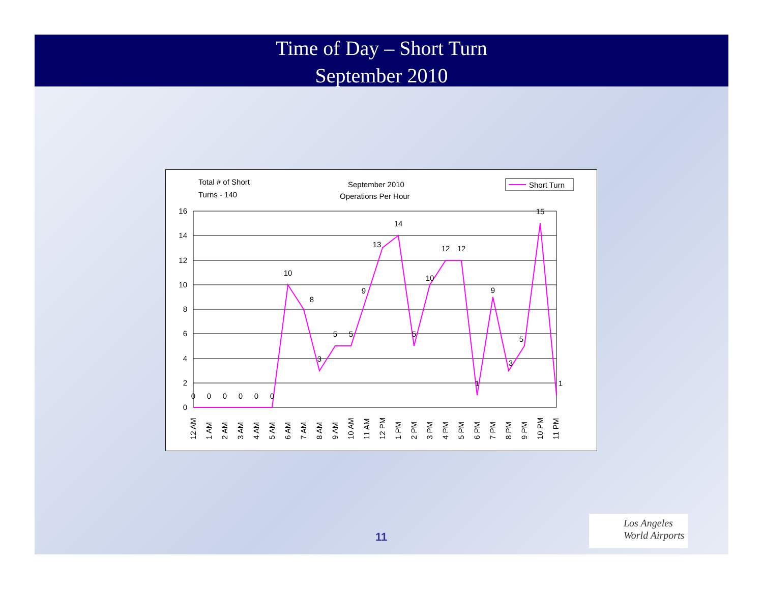Time of Day – Short Turn
September 2010
Total # of Short
Turns - 140
September 2010
Operations Per Hour
Short Turn
0
2
4
6
8
10
12
14
16
0
0
0
0
0
0
10
8
3
5
5
9
13
14
5
10
12
12
1
9
3
5
15
1
12 AM
1 AM
2 AM
3 AM
4 AM
5 AM
6 AM
7 AM
8 AM
9 AM
10 AM
11 AM
12 PM
1 PM
2 PM
3 PM
4 PM
5 PM
6 PM
7 PM
8 PM
9 PM
10 PM
11 PM
11
Los Angeles
World Airports